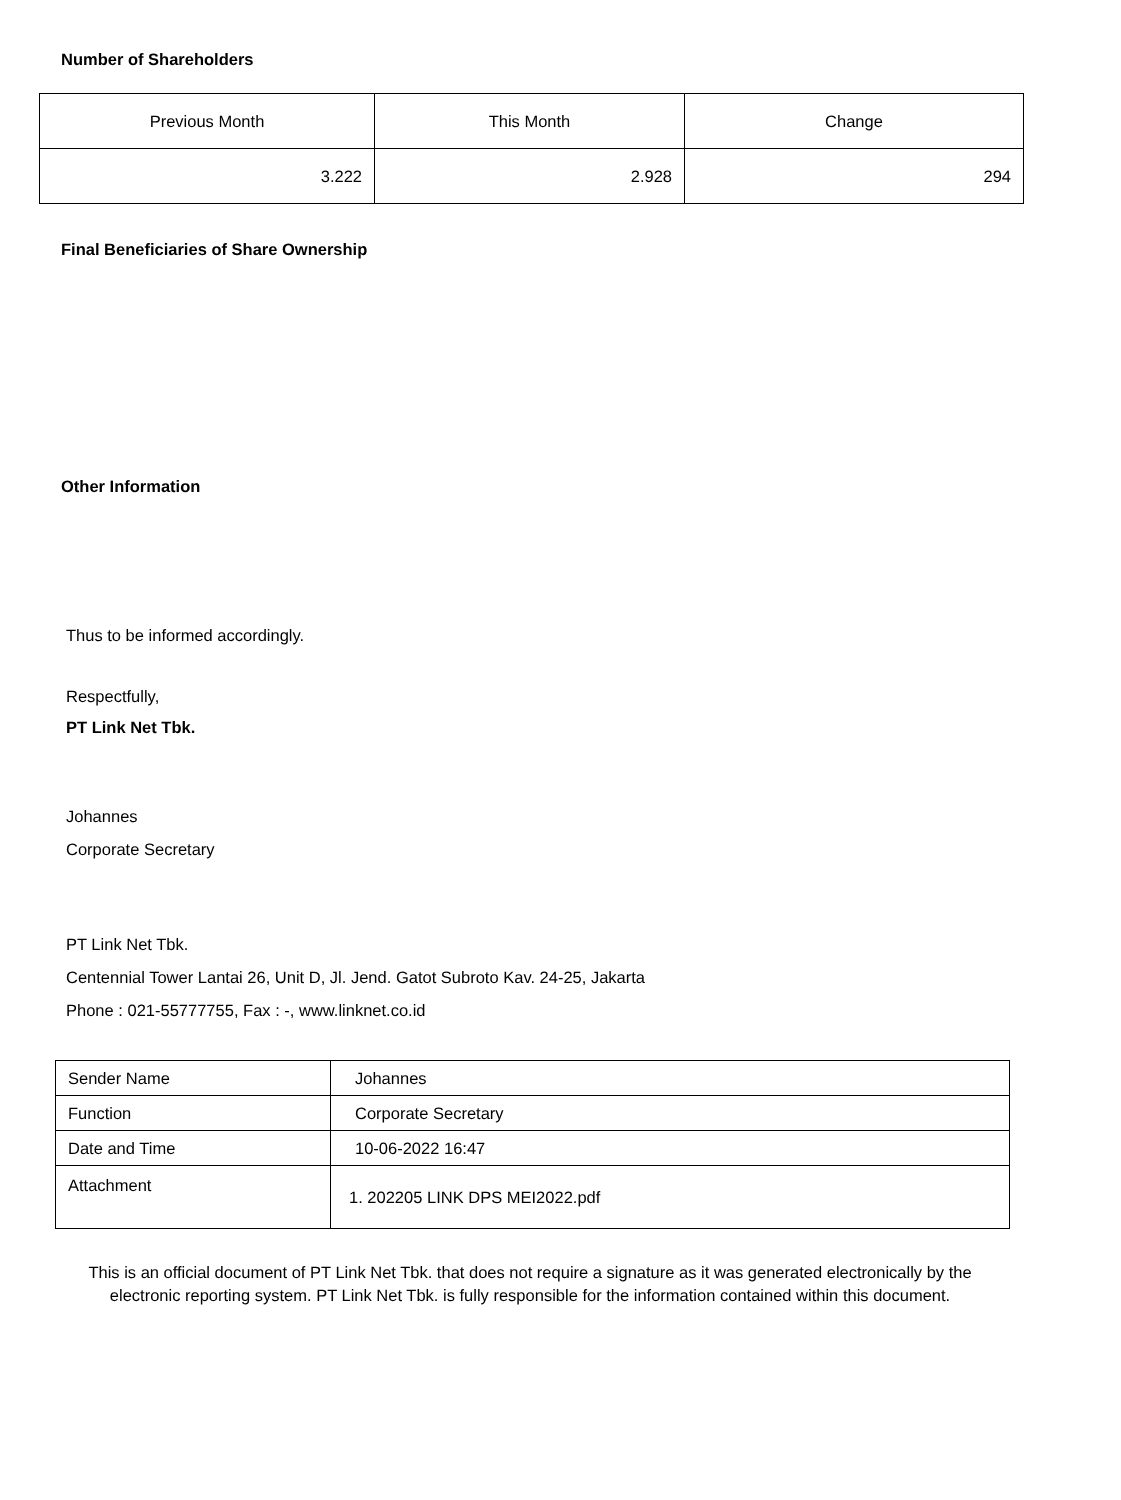Number of Shareholders
| Previous Month | This Month | Change |
| 3.222 | 2.928 | 294 |
Final Beneficiaries of Share Ownership
Other Information
Thus to be informed accordingly.
Respectfully,
PT Link Net Tbk.
Johannes
Corporate Secretary
PT Link Net Tbk.
Centennial Tower Lantai 26, Unit D, Jl. Jend. Gatot Subroto Kav. 24-25, Jakarta
Phone : 021-55777755, Fax : -, www.linknet.co.id
| Sender Name | Johannes |
| Function | Corporate Secretary |
| Date and Time | 10-06-2022 16:47 |
| Attachment | 1. 202205 LINK DPS MEI2022.pdf |
This is an official document of PT Link Net Tbk. that does not require a signature as it was generated electronically by the electronic reporting system. PT Link Net Tbk. is fully responsible for the information contained within this document.